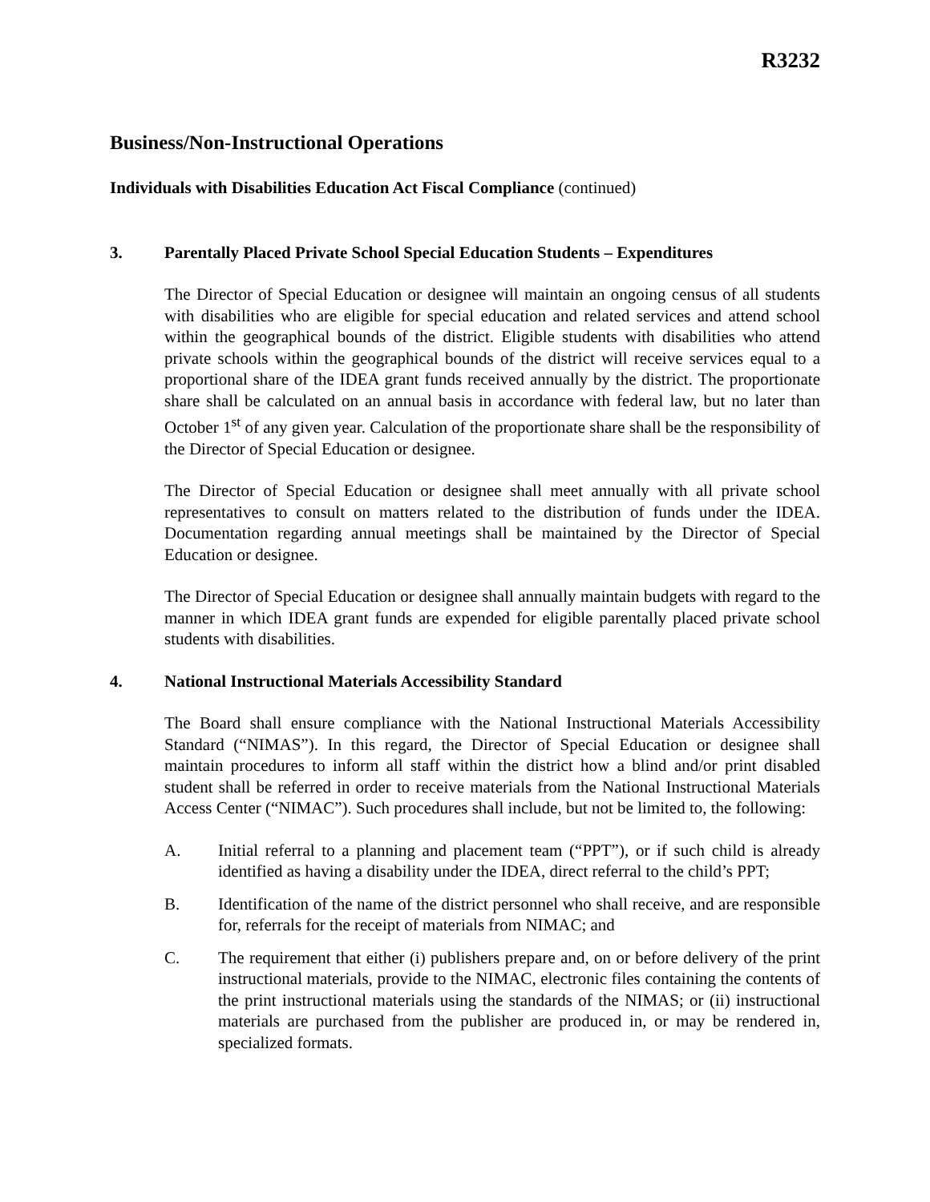R3232
Business/Non-Instructional Operations
Individuals with Disabilities Education Act Fiscal Compliance (continued)
3. Parentally Placed Private School Special Education Students – Expenditures
The Director of Special Education or designee will maintain an ongoing census of all students with disabilities who are eligible for special education and related services and attend school within the geographical bounds of the district. Eligible students with disabilities who attend private schools within the geographical bounds of the district will receive services equal to a proportional share of the IDEA grant funds received annually by the district. The proportionate share shall be calculated on an annual basis in accordance with federal law, but no later than October 1<sup>st</sup> of any given year. Calculation of the proportionate share shall be the responsibility of the Director of Special Education or designee.
The Director of Special Education or designee shall meet annually with all private school representatives to consult on matters related to the distribution of funds under the IDEA. Documentation regarding annual meetings shall be maintained by the Director of Special Education or designee.
The Director of Special Education or designee shall annually maintain budgets with regard to the manner in which IDEA grant funds are expended for eligible parentally placed private school students with disabilities.
4. National Instructional Materials Accessibility Standard
The Board shall ensure compliance with the National Instructional Materials Accessibility Standard (“NIMAS”). In this regard, the Director of Special Education or designee shall maintain procedures to inform all staff within the district how a blind and/or print disabled student shall be referred in order to receive materials from the National Instructional Materials Access Center (“NIMAC”). Such procedures shall include, but not be limited to, the following:
A. Initial referral to a planning and placement team (“PPT”), or if such child is already identified as having a disability under the IDEA, direct referral to the child’s PPT;
B. Identification of the name of the district personnel who shall receive, and are responsible for, referrals for the receipt of materials from NIMAC; and
C. The requirement that either (i) publishers prepare and, on or before delivery of the print instructional materials, provide to the NIMAC, electronic files containing the contents of the print instructional materials using the standards of the NIMAS; or (ii) instructional materials are purchased from the publisher are produced in, or may be rendered in, specialized formats.